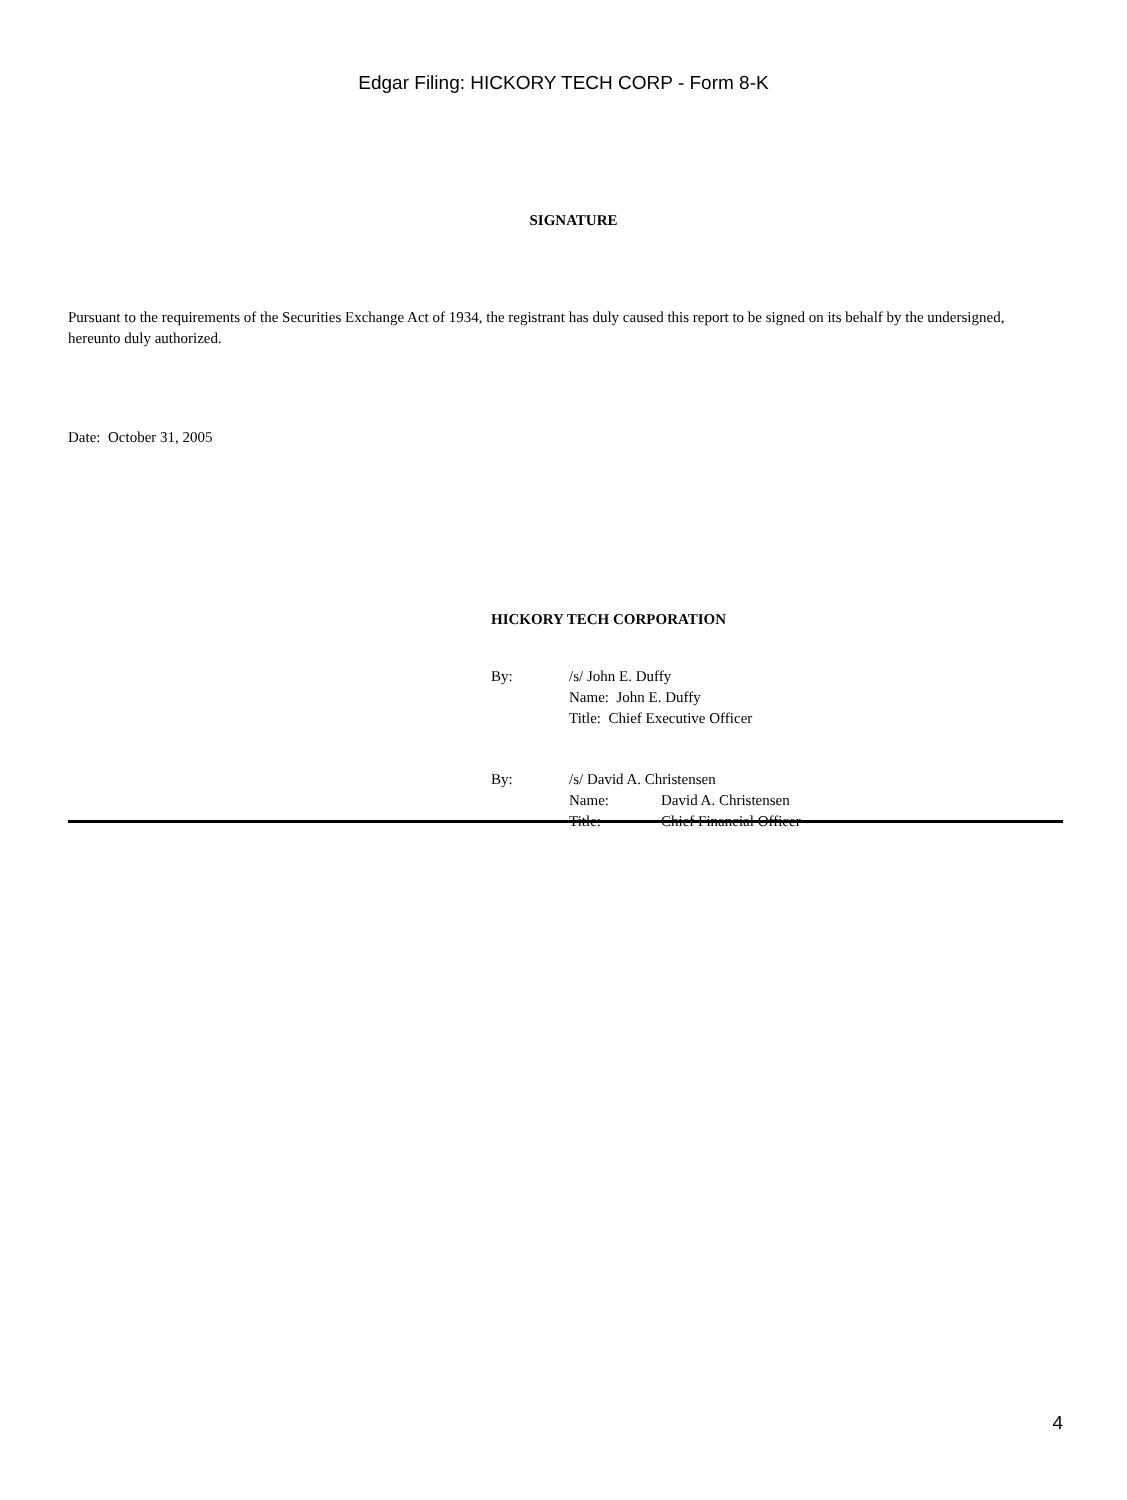Edgar Filing: HICKORY TECH CORP - Form 8-K
SIGNATURE
Pursuant to the requirements of the Securities Exchange Act of 1934, the registrant has duly caused this report to be signed on its behalf by the undersigned, hereunto duly authorized.
Date: October 31, 2005
HICKORY TECH CORPORATION
| By: | /s/ John E. Duffy Name: John E. Duffy Title: Chief Executive Officer |
| By: | /s/ David A. Christensen / Name: / David A. Christensen / / Title: / Chief Financial Officer / |
4